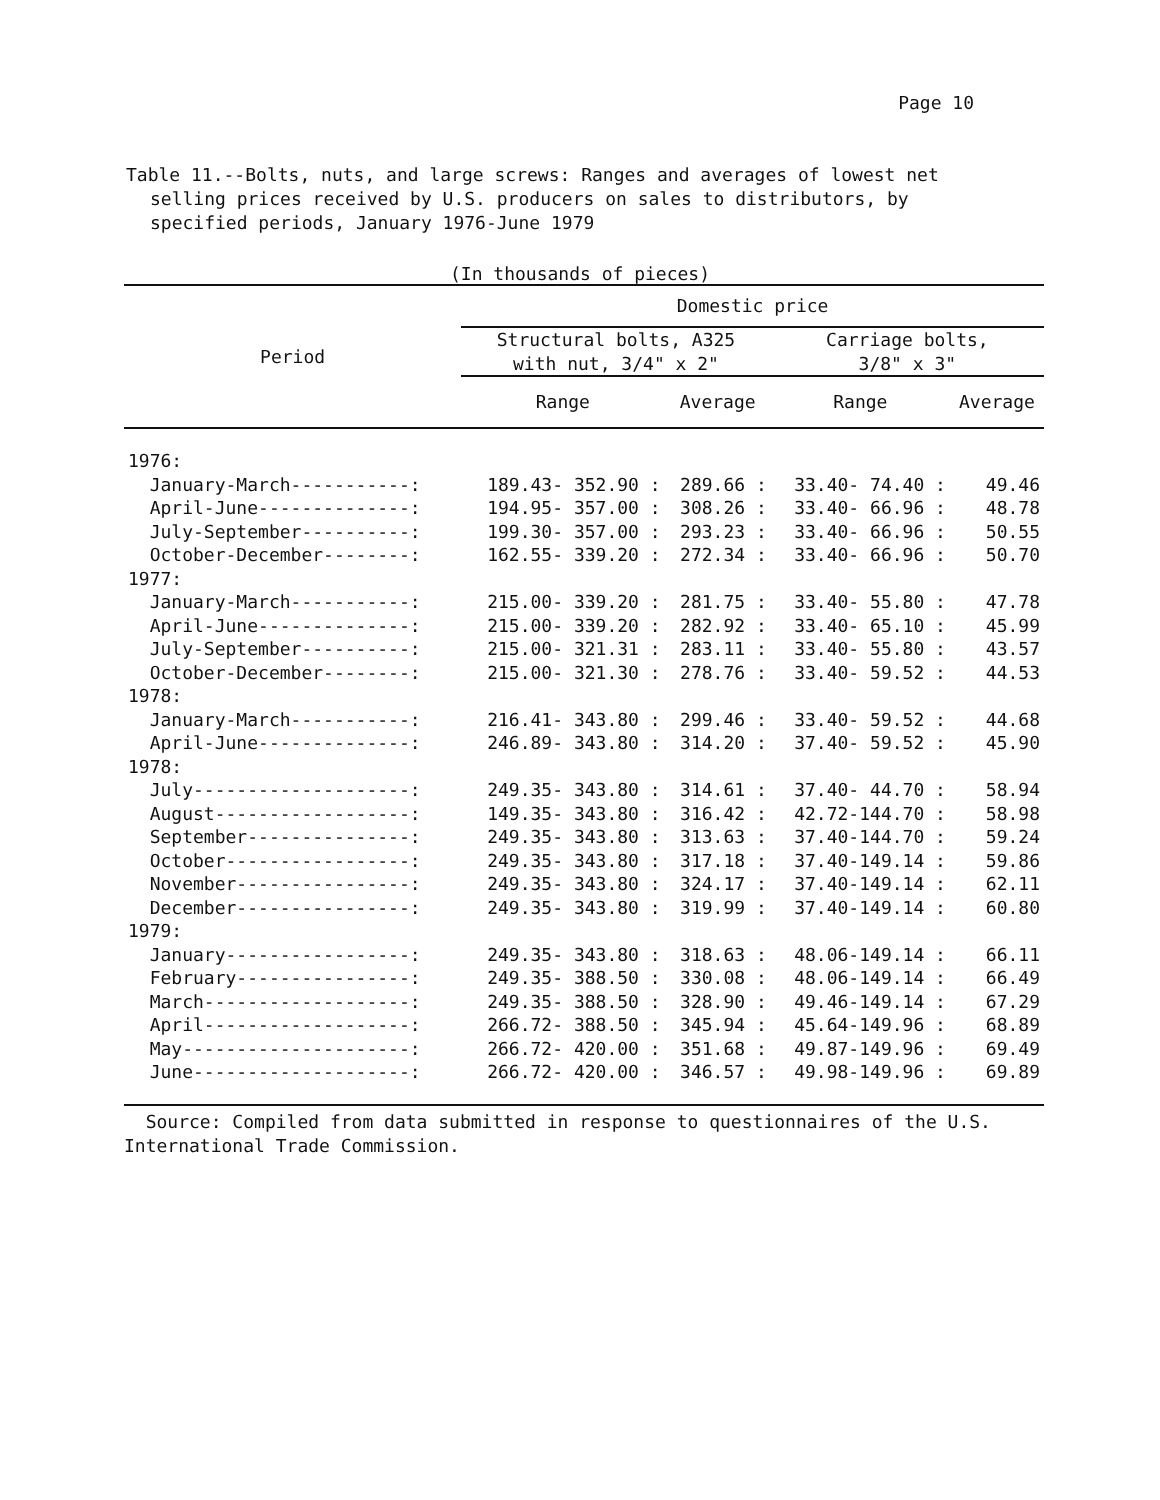Page 10
Table 11.--Bolts, nuts, and large screws: Ranges and averages of lowest net selling prices received by U.S. producers on sales to distributors, by specified periods, January 1976-June 1979
(In thousands of pieces)
| Period | Domestic price | | | |
| --- | --- | --- | --- | --- |
| | Structural bolts, A325 with nut, 3/4" x 2" | | Carriage bolts, 3/8" x 3" | |
| | Range | Average | Range | Average |
| 1976: | | | | |
| January-March-----------: | 189.43- 352.90 : | 289.66 : | 33.40- 74.40 : | 49.46 |
| April-June--------------: | 194.95- 357.00 : | 308.26 : | 33.40- 66.96 : | 48.78 |
| July-September----------: | 199.30- 357.00 : | 293.23 : | 33.40- 66.96 : | 50.55 |
| October-December--------: | 162.55- 339.20 : | 272.34 : | 33.40- 66.96 : | 50.70 |
| 1977: | | | | |
| January-March-----------: | 215.00- 339.20 : | 281.75 : | 33.40- 55.80 : | 47.78 |
| April-June--------------: | 215.00- 339.20 : | 282.92 : | 33.40- 65.10 : | 45.99 |
| July-September----------: | 215.00- 321.31 : | 283.11 : | 33.40- 55.80 : | 43.57 |
| October-December--------: | 215.00- 321.30 : | 278.76 : | 33.40- 59.52 : | 44.53 |
| 1978: | | | | |
| January-March-----------: | 216.41- 343.80 : | 299.46 : | 33.40- 59.52 : | 44.68 |
| April-June--------------: | 246.89- 343.80 : | 314.20 : | 37.40- 59.52 : | 45.90 |
| 1978: | | | | |
| July--------------------: | 249.35- 343.80 : | 314.61 : | 37.40- 44.70 : | 58.94 |
| August------------------: | 149.35- 343.80 : | 316.42 : | 42.72-144.70 : | 58.98 |
| September---------------: | 249.35- 343.80 : | 313.63 : | 37.40-144.70 : | 59.24 |
| October-----------------: | 249.35- 343.80 : | 317.18 : | 37.40-149.14 : | 59.86 |
| November----------------: | 249.35- 343.80 : | 324.17 : | 37.40-149.14 : | 62.11 |
| December----------------: | 249.35- 343.80 : | 319.99 : | 37.40-149.14 : | 60.80 |
| 1979: | | | | |
| January-----------------: | 249.35- 343.80 : | 318.63 : | 48.06-149.14 : | 66.11 |
| February----------------: | 249.35- 388.50 : | 330.08 : | 48.06-149.14 : | 66.49 |
| March-------------------: | 249.35- 388.50 : | 328.90 : | 49.46-149.14 : | 67.29 |
| April-------------------: | 266.72- 388.50 : | 345.94 : | 45.64-149.96 : | 68.89 |
| May---------------------: | 266.72- 420.00 : | 351.68 : | 49.87-149.96 : | 69.49 |
| June--------------------: | 266.72- 420.00 : | 346.57 : | 49.98-149.96 : | 69.89 |
Source: Compiled from data submitted in response to questionnaires of the U.S. International Trade Commission.